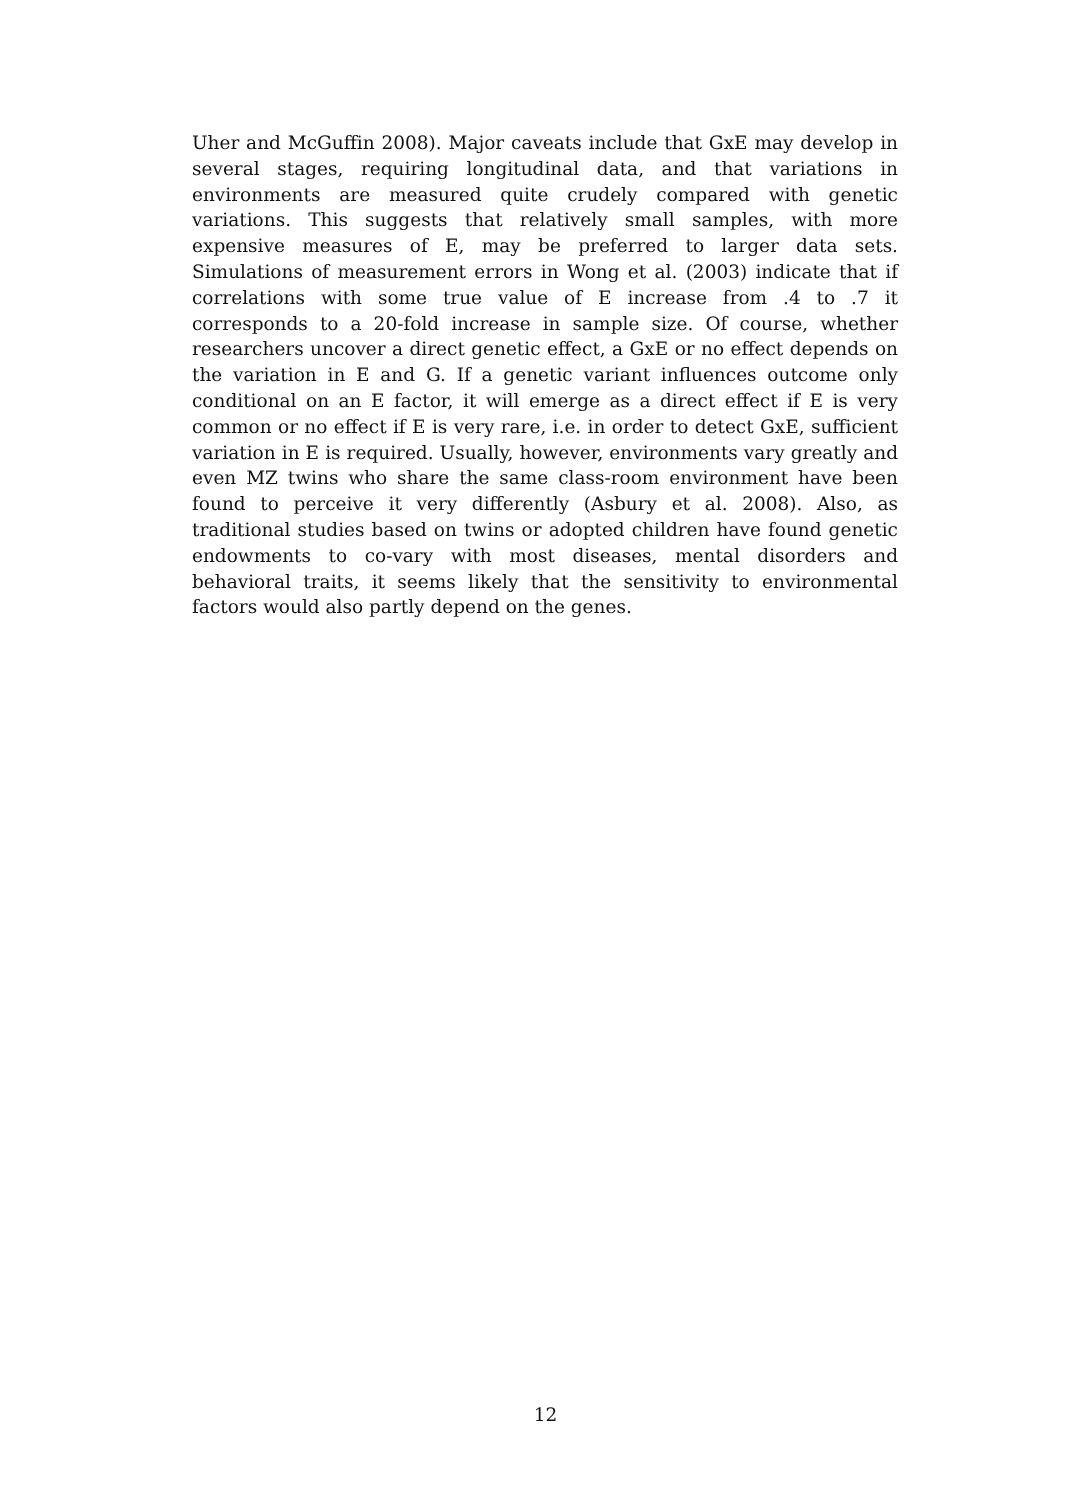Uher and McGuffin 2008). Major caveats include that GxE may develop in several stages, requiring longitudinal data, and that variations in environments are measured quite crudely compared with genetic variations. This suggests that relatively small samples, with more expensive measures of E, may be preferred to larger data sets. Simulations of measurement errors in Wong et al. (2003) indicate that if correlations with some true value of E increase from .4 to .7 it corresponds to a 20-fold increase in sample size. Of course, whether researchers uncover a direct genetic effect, a GxE or no effect depends on the variation in E and G. If a genetic variant influences outcome only conditional on an E factor, it will emerge as a direct effect if E is very common or no effect if E is very rare, i.e. in order to detect GxE, sufficient variation in E is required. Usually, however, environments vary greatly and even MZ twins who share the same class-room environment have been found to perceive it very differently (Asbury et al. 2008). Also, as traditional studies based on twins or adopted children have found genetic endowments to co-vary with most diseases, mental disorders and behavioral traits, it seems likely that the sensitivity to environmental factors would also partly depend on the genes.
12